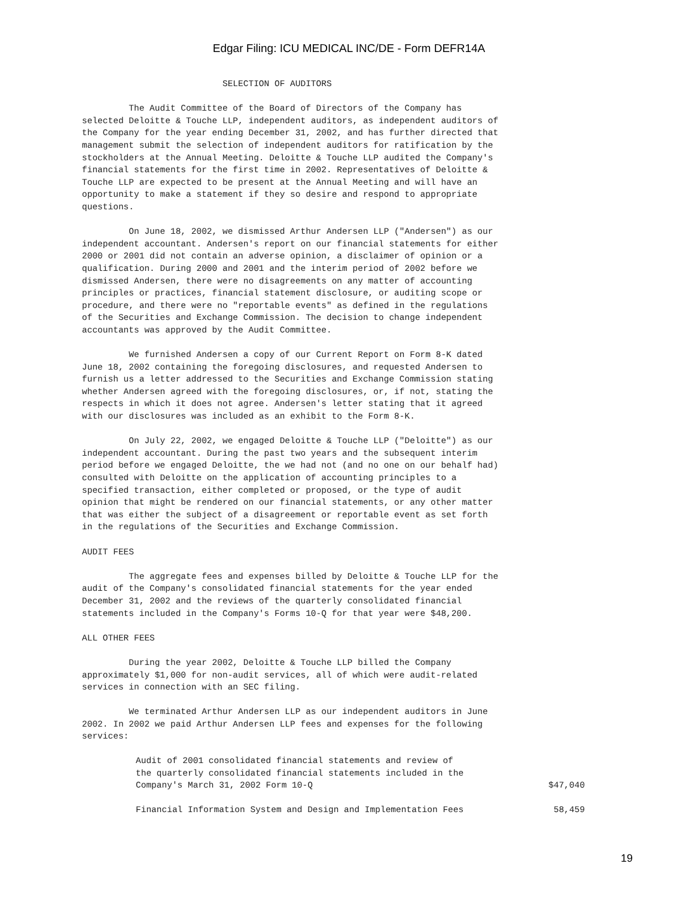Edgar Filing: ICU MEDICAL INC/DE - Form DEFR14A
                           SELECTION OF AUDITORS

         The Audit Committee of the Board of Directors of the Company has
selected Deloitte & Touche LLP, independent auditors, as independent auditors of
the Company for the year ending December 31, 2002, and has further directed that
management submit the selection of independent auditors for ratification by the
stockholders at the Annual Meeting. Deloitte & Touche LLP audited the Company's
financial statements for the first time in 2002. Representatives of Deloitte &
Touche LLP are expected to be present at the Annual Meeting and will have an
opportunity to make a statement if they so desire and respond to appropriate
questions.

         On June 18, 2002, we dismissed Arthur Andersen LLP ("Andersen") as our
independent accountant. Andersen's report on our financial statements for either
2000 or 2001 did not contain an adverse opinion, a disclaimer of opinion or a
qualification. During 2000 and 2001 and the interim period of 2002 before we
dismissed Andersen, there were no disagreements on any matter of accounting
principles or practices, financial statement disclosure, or auditing scope or
procedure, and there were no "reportable events" as defined in the regulations
of the Securities and Exchange Commission. The decision to change independent
accountants was approved by the Audit Committee.

         We furnished Andersen a copy of our Current Report on Form 8-K dated
June 18, 2002 containing the foregoing disclosures, and requested Andersen to
furnish us a letter addressed to the Securities and Exchange Commission stating
whether Andersen agreed with the foregoing disclosures, or, if not, stating the
respects in which it does not agree. Andersen's letter stating that it agreed
with our disclosures was included as an exhibit to the Form 8-K.

         On July 22, 2002, we engaged Deloitte & Touche LLP ("Deloitte") as our
independent accountant. During the past two years and the subsequent interim
period before we engaged Deloitte, the we had not (and no one on our behalf had)
consulted with Deloitte on the application of accounting principles to a
specified transaction, either completed or proposed, or the type of audit
opinion that might be rendered on our financial statements, or any other matter
that was either the subject of a disagreement or reportable event as set forth
in the regulations of the Securities and Exchange Commission.

AUDIT FEES

         The aggregate fees and expenses billed by Deloitte & Touche LLP for the
audit of the Company's consolidated financial statements for the year ended
December 31, 2002 and the reviews of the quarterly consolidated financial
statements included in the Company's Forms 10-Q for that year were $48,200.

ALL OTHER FEES

         During the year 2002, Deloitte & Touche LLP billed the Company
approximately $1,000 for non-audit services, all of which were audit-related
services in connection with an SEC filing.

         We terminated Arthur Andersen LLP as our independent auditors in June
2002. In 2002 we paid Arthur Andersen LLP fees and expenses for the following
services:
| Audit of 2001 consolidated financial statements and review of the quarterly consolidated financial statements included in the Company's March 31, 2002 Form 10-Q | $47,040 |
| Financial Information System and Design and Implementation Fees | 58,459 |
19